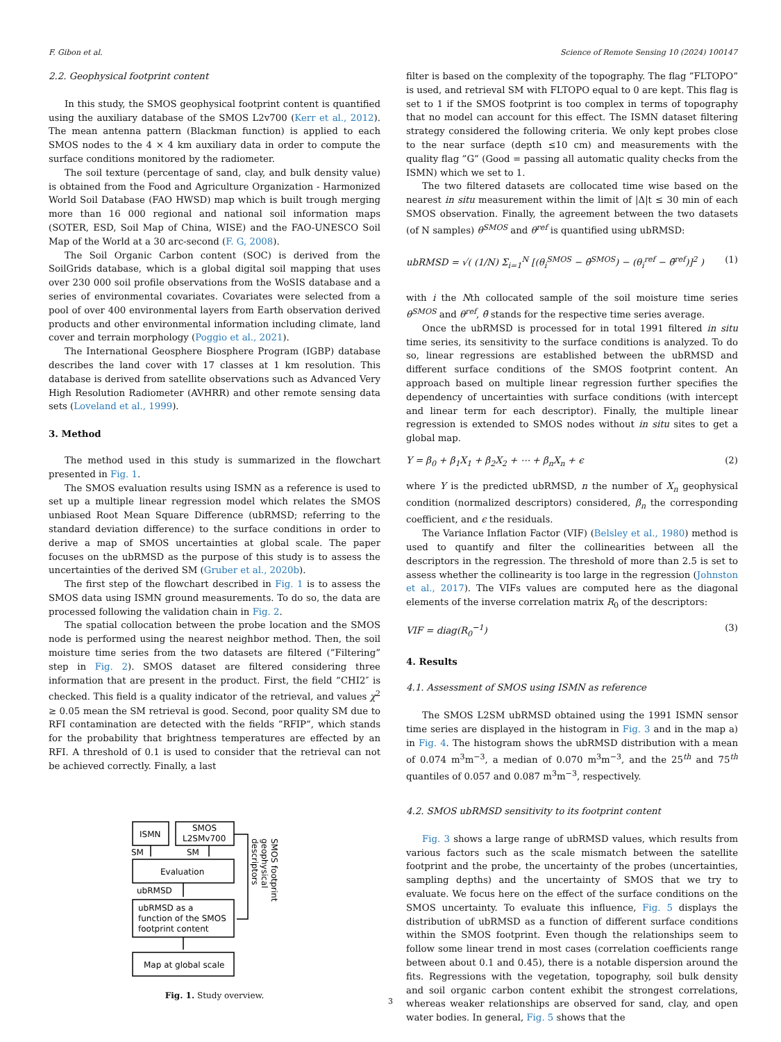F. Gibon et al. Science of Remote Sensing 10 (2024) 100147
2.2. Geophysical footprint content
In this study, the SMOS geophysical footprint content is quantified using the auxiliary database of the SMOS L2v700 (Kerr et al., 2012). The mean antenna pattern (Blackman function) is applied to each SMOS nodes to the 4 × 4 km auxiliary data in order to compute the surface conditions monitored by the radiometer.
The soil texture (percentage of sand, clay, and bulk density value) is obtained from the Food and Agriculture Organization - Harmonized World Soil Database (FAO HWSD) map which is built trough merging more than 16 000 regional and national soil information maps (SOTER, ESD, Soil Map of China, WISE) and the FAO-UNESCO Soil Map of the World at a 30 arc-second (F. G, 2008).
The Soil Organic Carbon content (SOC) is derived from the SoilGrids database, which is a global digital soil mapping that uses over 230 000 soil profile observations from the WoSIS database and a series of environmental covariates. Covariates were selected from a pool of over 400 environmental layers from Earth observation derived products and other environmental information including climate, land cover and terrain morphology (Poggio et al., 2021).
The International Geosphere Biosphere Program (IGBP) database describes the land cover with 17 classes at 1 km resolution. This database is derived from satellite observations such as Advanced Very High Resolution Radiometer (AVHRR) and other remote sensing data sets (Loveland et al., 1999).
3. Method
The method used in this study is summarized in the flowchart presented in Fig. 1.
The SMOS evaluation results using ISMN as a reference is used to set up a multiple linear regression model which relates the SMOS unbiased Root Mean Square Difference (ubRMSD; referring to the standard deviation difference) to the surface conditions in order to derive a map of SMOS uncertainties at global scale. The paper focuses on the ubRMSD as the purpose of this study is to assess the uncertainties of the derived SM (Gruber et al., 2020b).
The first step of the flowchart described in Fig. 1 is to assess the SMOS data using ISMN ground measurements. To do so, the data are processed following the validation chain in Fig. 2.
The spatial collocation between the probe location and the SMOS node is performed using the nearest neighbor method. Then, the soil moisture time series from the two datasets are filtered (”Filtering” step in Fig. 2). SMOS dataset are filtered considering three information that are present in the product. First, the field ”CHI2″ is checked. This field is a quality indicator of the retrieval, and values χ<sup>2</sup> ≥ 0.05 mean the SM retrieval is good. Second, poor quality SM due to RFI contamination are detected with the fields ”RFIP”, which stands for the probability that brightness temperatures are effected by an RFI. A threshold of 0.1 is used to consider that the retrieval can not be achieved correctly. Finally, a last
ISMN
SMOS
L2SMv700
SM
SM
Evaluation
ubRMSD
ubRMSD as a
function of the SMOS
footprint content
Map at global scale
SMOS footprint
geophysical
descriptors
Fig. 1. Study overview.
filter is based on the complexity of the topography. The flag ”FLTOPO” is used, and retrieval SM with FLTOPO equal to 0 are kept. This flag is set to 1 if the SMOS footprint is too complex in terms of topography that no model can account for this effect. The ISMN dataset filtering strategy considered the following criteria. We only kept probes close to the near surface (depth ≤10 cm) and measurements with the quality flag ”G” (Good = passing all automatic quality checks from the ISMN) which we set to 1.
The two filtered datasets are collocated time wise based on the nearest in situ measurement within the limit of |Δ|t ≤ 30 min of each SMOS observation. Finally, the agreement between the two datasets (of N samples) θ<sup>SMOS</sup> and θ<sup>ref</sup> is quantified using ubRMSD:
ubRMSD = √( (1/N) Σ<sub>i=1</sub><sup>N</sup> [(θ<sub>i</sub><sup>SMOS</sup> − θ̄<sup>SMOS</sup>) − (θ<sub>i</sub><sup>ref</sup> − θ̄<sup>ref</sup>)]<sup>2</sup> ) (1)
with i the Nth collocated sample of the soil moisture time series θ<sup>SMOS</sup> and θ<sup>ref</sup>, θ̄ stands for the respective time series average.
Once the ubRMSD is processed for in total 1991 filtered in situ time series, its sensitivity to the surface conditions is analyzed. To do so, linear regressions are established between the ubRMSD and different surface conditions of the SMOS footprint content. An approach based on multiple linear regression further specifies the dependency of uncertainties with surface conditions (with intercept and linear term for each descriptor). Finally, the multiple linear regression is extended to SMOS nodes without in situ sites to get a global map.
Y = β<sub>0</sub> + β<sub>1</sub>X<sub>1</sub> + β<sub>2</sub>X<sub>2</sub> + ⋯ + β<sub>n</sub>X<sub>n</sub> + ϵ (2)
where Y is the predicted ubRMSD, n the number of X<sub>n</sub> geophysical condition (normalized descriptors) considered, β<sub>n</sub> the corresponding coefficient, and ϵ the residuals.
The Variance Inflation Factor (VIF) (Belsley et al., 1980) method is used to quantify and filter the collinearities between all the descriptors in the regression. The threshold of more than 2.5 is set to assess whether the collinearity is too large in the regression (Johnston et al., 2017). The VIFs values are computed here as the diagonal elements of the inverse correlation matrix R<sub>0</sub> of the descriptors:
VIF = diag(R<sub>0</sub><sup>−1</sup>) (3)
4. Results
4.1. Assessment of SMOS using ISMN as reference
The SMOS L2SM ubRMSD obtained using the 1991 ISMN sensor time series are displayed in the histogram in Fig. 3 and in the map a) in Fig. 4. The histogram shows the ubRMSD distribution with a mean of 0.074 m<sup>3</sup>m<sup>−3</sup>, a median of 0.070 m<sup>3</sup>m<sup>−3</sup>, and the 25<sup>th</sup> and 75<sup>th</sup> quantiles of 0.057 and 0.087 m<sup>3</sup>m<sup>−3</sup>, respectively.
4.2. SMOS ubRMSD sensitivity to its footprint content
Fig. 3 shows a large range of ubRMSD values, which results from various factors such as the scale mismatch between the satellite footprint and the probe, the uncertainty of the probes (uncertainties, sampling depths) and the uncertainty of SMOS that we try to evaluate. We focus here on the effect of the surface conditions on the SMOS uncertainty. To evaluate this influence, Fig. 5 displays the distribution of ubRMSD as a function of different surface conditions within the SMOS footprint. Even though the relationships seem to follow some linear trend in most cases (correlation coefficients range between about 0.1 and 0.45), there is a notable dispersion around the fits. Regressions with the vegetation, topography, soil bulk density and soil organic carbon content exhibit the strongest correlations, whereas weaker relationships are observed for sand, clay, and open water bodies. In general, Fig. 5 shows that the
3